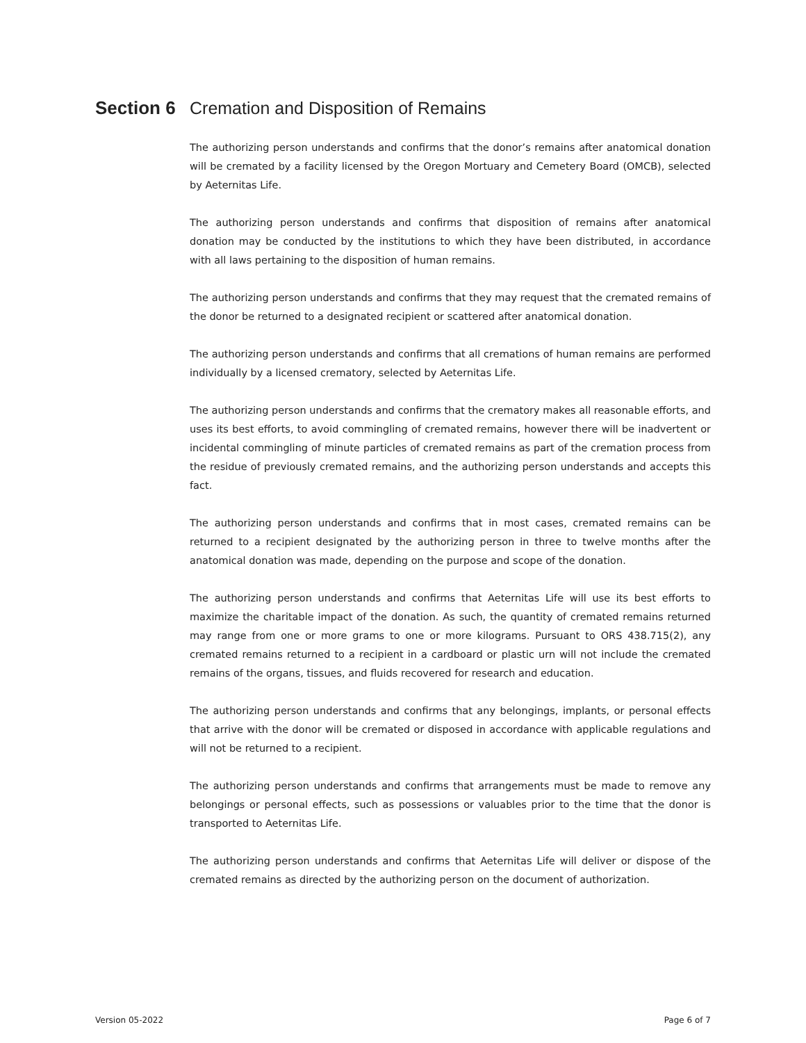Section 6 Cremation and Disposition of Remains
The authorizing person understands and confirms that the donor’s remains after anatomical donation will be cremated by a facility licensed by the Oregon Mortuary and Cemetery Board (OMCB), selected by Aeternitas Life.
The authorizing person understands and confirms that disposition of remains after anatomical donation may be conducted by the institutions to which they have been distributed, in accordance with all laws pertaining to the disposition of human remains.
The authorizing person understands and confirms that they may request that the cremated remains of the donor be returned to a designated recipient or scattered after anatomical donation.
The authorizing person understands and confirms that all cremations of human remains are performed individually by a licensed crematory, selected by Aeternitas Life.
The authorizing person understands and confirms that the crematory makes all reasonable efforts, and uses its best efforts, to avoid commingling of cremated remains, however there will be inadvertent or incidental commingling of minute particles of cremated remains as part of the cremation process from the residue of previously cremated remains, and the authorizing person understands and accepts this fact.
The authorizing person understands and confirms that in most cases, cremated remains can be returned to a recipient designated by the authorizing person in three to twelve months after the anatomical donation was made, depending on the purpose and scope of the donation.
The authorizing person understands and confirms that Aeternitas Life will use its best efforts to maximize the charitable impact of the donation. As such, the quantity of cremated remains returned may range from one or more grams to one or more kilograms. Pursuant to ORS 438.715(2), any cremated remains returned to a recipient in a cardboard or plastic urn will not include the cremated remains of the organs, tissues, and fluids recovered for research and education.
The authorizing person understands and confirms that any belongings, implants, or personal effects that arrive with the donor will be cremated or disposed in accordance with applicable regulations and will not be returned to a recipient.
The authorizing person understands and confirms that arrangements must be made to remove any belongings or personal effects, such as possessions or valuables prior to the time that the donor is transported to Aeternitas Life.
The authorizing person understands and confirms that Aeternitas Life will deliver or dispose of the cremated remains as directed by the authorizing person on the document of authorization.
Version 05-2022 Page 6 of 7